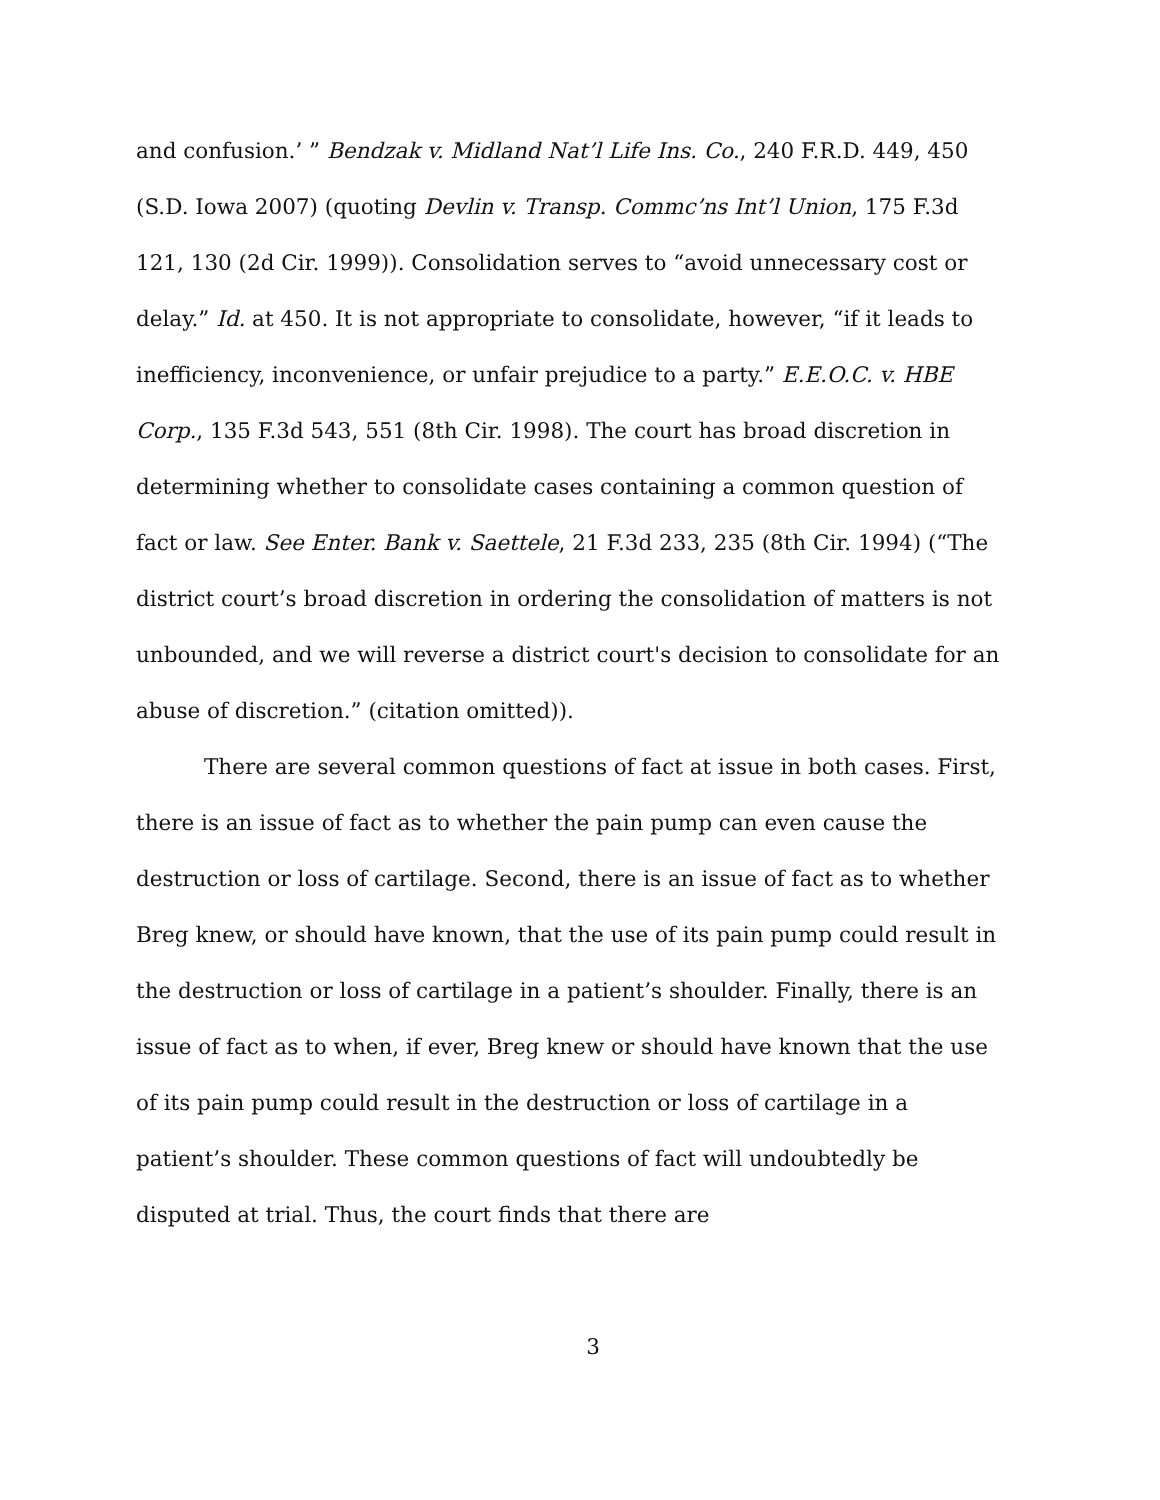and confusion.’ ” Bendzak v. Midland Nat’l Life Ins. Co., 240 F.R.D. 449, 450 (S.D. Iowa 2007) (quoting Devlin v. Transp. Commc’ns Int’l Union, 175 F.3d 121, 130 (2d Cir. 1999)). Consolidation serves to “avoid unnecessary cost or delay.” Id. at 450. It is not appropriate to consolidate, however, “if it leads to inefficiency, inconvenience, or unfair prejudice to a party.” E.E.O.C. v. HBE Corp., 135 F.3d 543, 551 (8th Cir. 1998). The court has broad discretion in determining whether to consolidate cases containing a common question of fact or law. See Enter. Bank v. Saettele, 21 F.3d 233, 235 (8th Cir. 1994) (“The district court’s broad discretion in ordering the consolidation of matters is not unbounded, and we will reverse a district court's decision to consolidate for an abuse of discretion.” (citation omitted)).
There are several common questions of fact at issue in both cases. First, there is an issue of fact as to whether the pain pump can even cause the destruction or loss of cartilage. Second, there is an issue of fact as to whether Breg knew, or should have known, that the use of its pain pump could result in the destruction or loss of cartilage in a patient’s shoulder. Finally, there is an issue of fact as to when, if ever, Breg knew or should have known that the use of its pain pump could result in the destruction or loss of cartilage in a patient’s shoulder. These common questions of fact will undoubtedly be disputed at trial. Thus, the court finds that there are
3